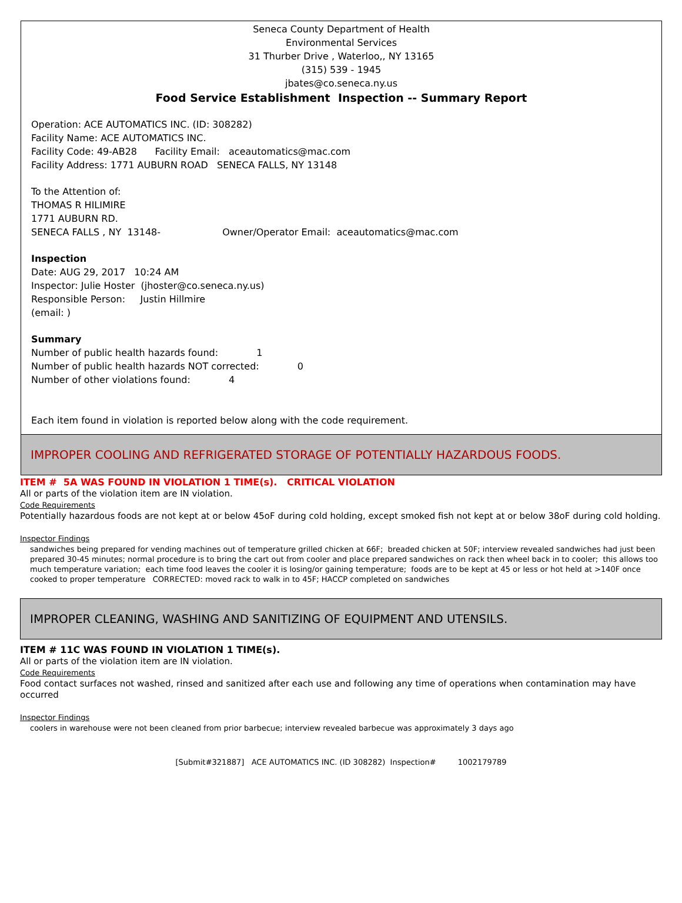Seneca County Department of Health
Environmental Services
31 Thurber Drive , Waterloo,, NY 13165
(315) 539 - 1945
jbates@co.seneca.ny.us
Food Service Establishment Inspection -- Summary Report
Operation: ACE AUTOMATICS INC. (ID: 308282)
Facility Name: ACE AUTOMATICS INC.
Facility Code: 49-AB28 Facility Email: aceautomatics@mac.com
Facility Address: 1771 AUBURN ROAD SENECA FALLS, NY 13148
To the Attention of:
THOMAS R HILIMIRE
1771 AUBURN RD.
SENECA FALLS , NY 13148- Owner/Operator Email: aceautomatics@mac.com
Inspection
Date: AUG 29, 2017 10:24 AM
Inspector: Julie Hoster (jhoster@co.seneca.ny.us)
Responsible Person: Justin Hillmire
(email: )
Summary
Number of public health hazards found: 1
Number of public health hazards NOT corrected: 0
Number of other violations found: 4
Each item found in violation is reported below along with the code requirement.
IMPROPER COOLING AND REFRIGERATED STORAGE OF POTENTIALLY HAZARDOUS FOODS.
ITEM # 5A WAS FOUND IN VIOLATION 1 TIME(s). CRITICAL VIOLATION
All or parts of the violation item are IN violation.
Code Requirements
Potentially hazardous foods are not kept at or below 45oF during cold holding, except smoked fish not kept at or below 38oF during cold holding.
Inspector Findings
sandwiches being prepared for vending machines out of temperature grilled chicken at 66F; breaded chicken at 50F; interview revealed sandwiches had just been prepared 30-45 minutes; normal procedure is to bring the cart out from cooler and place prepared sandwiches on rack then wheel back in to cooler; this allows too much temperature variation; each time food leaves the cooler it is losing/or gaining temperature; foods are to be kept at 45 or less or hot held at >140F once cooked to proper temperature CORRECTED: moved rack to walk in to 45F; HACCP completed on sandwiches
IMPROPER CLEANING, WASHING AND SANITIZING OF EQUIPMENT AND UTENSILS.
ITEM # 11C WAS FOUND IN VIOLATION 1 TIME(s).
All or parts of the violation item are IN violation.
Code Requirements
Food contact surfaces not washed, rinsed and sanitized after each use and following any time of operations when contamination may have occurred
Inspector Findings
coolers in warehouse were not been cleaned from prior barbecue; interview revealed barbecue was approximately 3 days ago
[Submit#321887] ACE AUTOMATICS INC. (ID 308282) Inspection# 1002179789